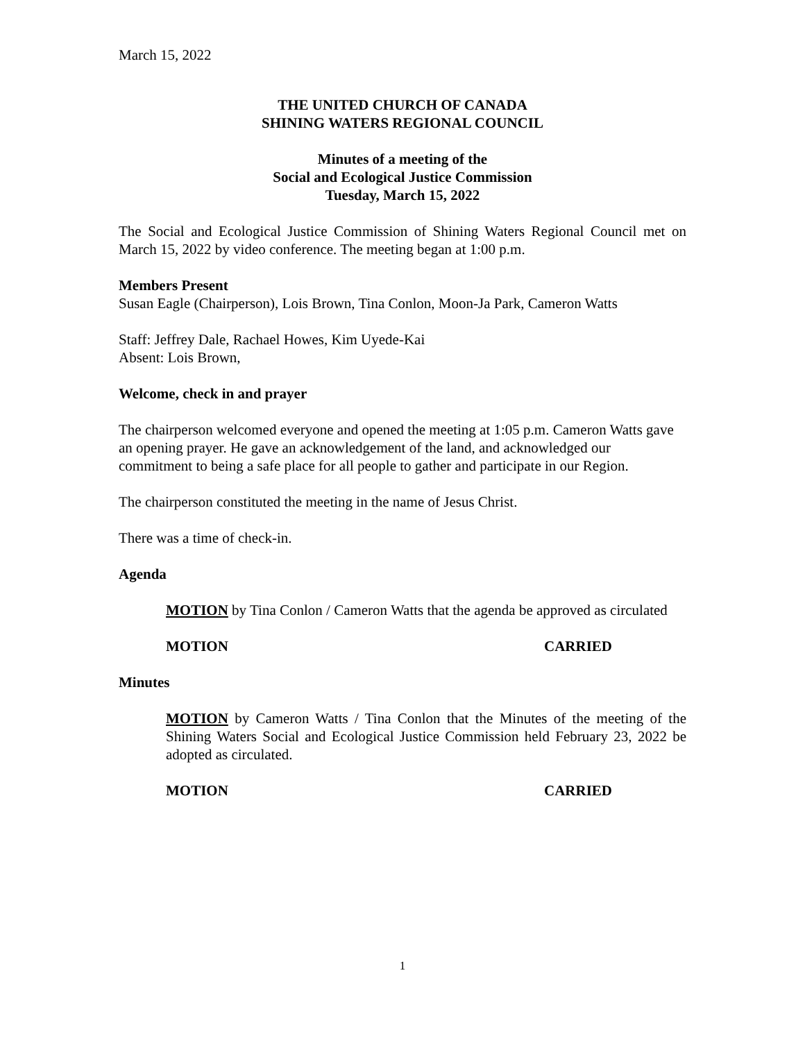March 15, 2022
THE UNITED CHURCH OF CANADA
SHINING WATERS REGIONAL COUNCIL
Minutes of a meeting of the
Social and Ecological Justice Commission
Tuesday, March 15, 2022
The Social and Ecological Justice Commission of Shining Waters Regional Council met on March 15, 2022 by video conference. The meeting began at 1:00 p.m.
Members Present
Susan Eagle (Chairperson), Lois Brown, Tina Conlon, Moon-Ja Park, Cameron Watts
Staff: Jeffrey Dale, Rachael Howes, Kim Uyede-Kai
Absent: Lois Brown,
Welcome, check in and prayer
The chairperson welcomed everyone and opened the meeting at 1:05 p.m. Cameron Watts gave an opening prayer. He gave an acknowledgement of the land, and acknowledged our commitment to being a safe place for all people to gather and participate in our Region.
The chairperson constituted the meeting in the name of Jesus Christ.
There was a time of check-in.
Agenda
MOTION by Tina Conlon / Cameron Watts that the agenda be approved as circulated
MOTION CARRIED
Minutes
MOTION by Cameron Watts / Tina Conlon that the Minutes of the meeting of the Shining Waters Social and Ecological Justice Commission held February 23, 2022 be adopted as circulated.
MOTION CARRIED
1